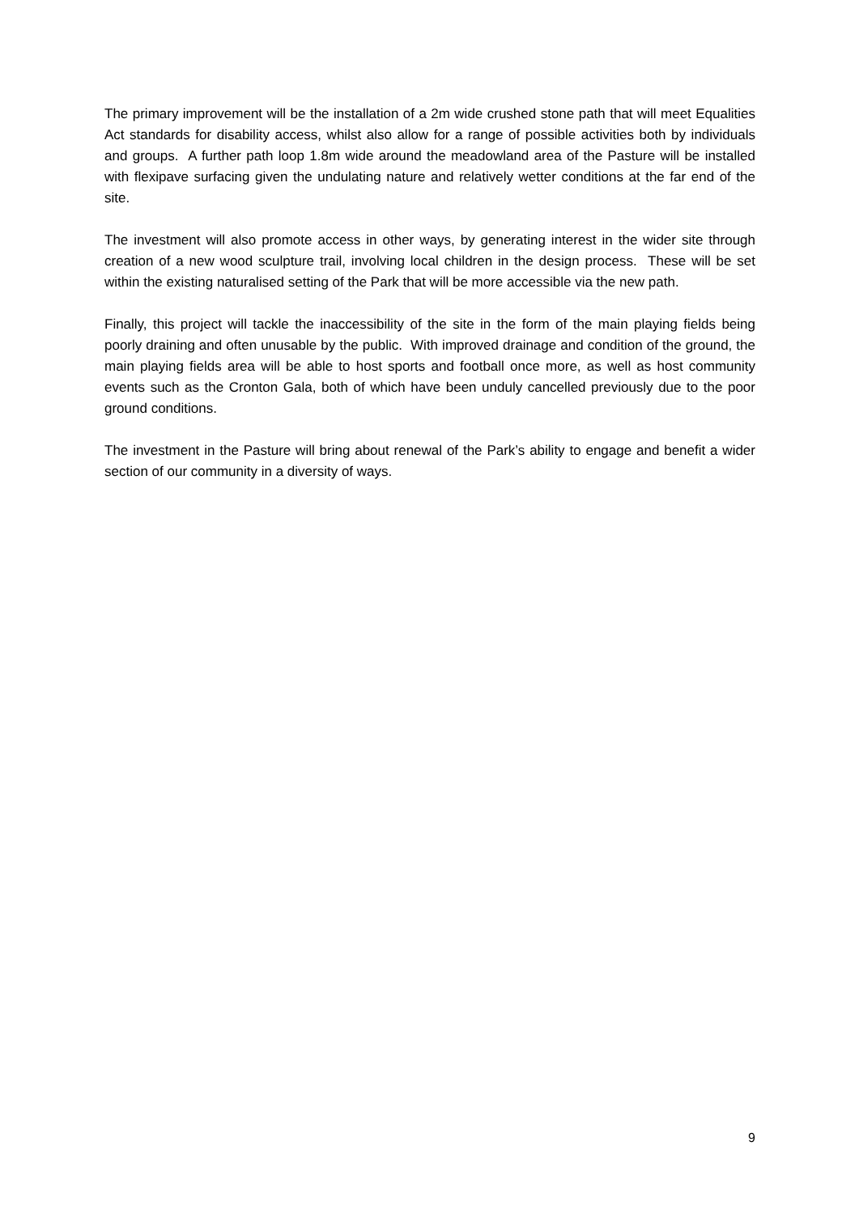The primary improvement will be the installation of a 2m wide crushed stone path that will meet Equalities Act standards for disability access, whilst also allow for a range of possible activities both by individuals and groups. A further path loop 1.8m wide around the meadowland area of the Pasture will be installed with flexipave surfacing given the undulating nature and relatively wetter conditions at the far end of the site.
The investment will also promote access in other ways, by generating interest in the wider site through creation of a new wood sculpture trail, involving local children in the design process. These will be set within the existing naturalised setting of the Park that will be more accessible via the new path.
Finally, this project will tackle the inaccessibility of the site in the form of the main playing fields being poorly draining and often unusable by the public. With improved drainage and condition of the ground, the main playing fields area will be able to host sports and football once more, as well as host community events such as the Cronton Gala, both of which have been unduly cancelled previously due to the poor ground conditions.
The investment in the Pasture will bring about renewal of the Park’s ability to engage and benefit a wider section of our community in a diversity of ways.
9